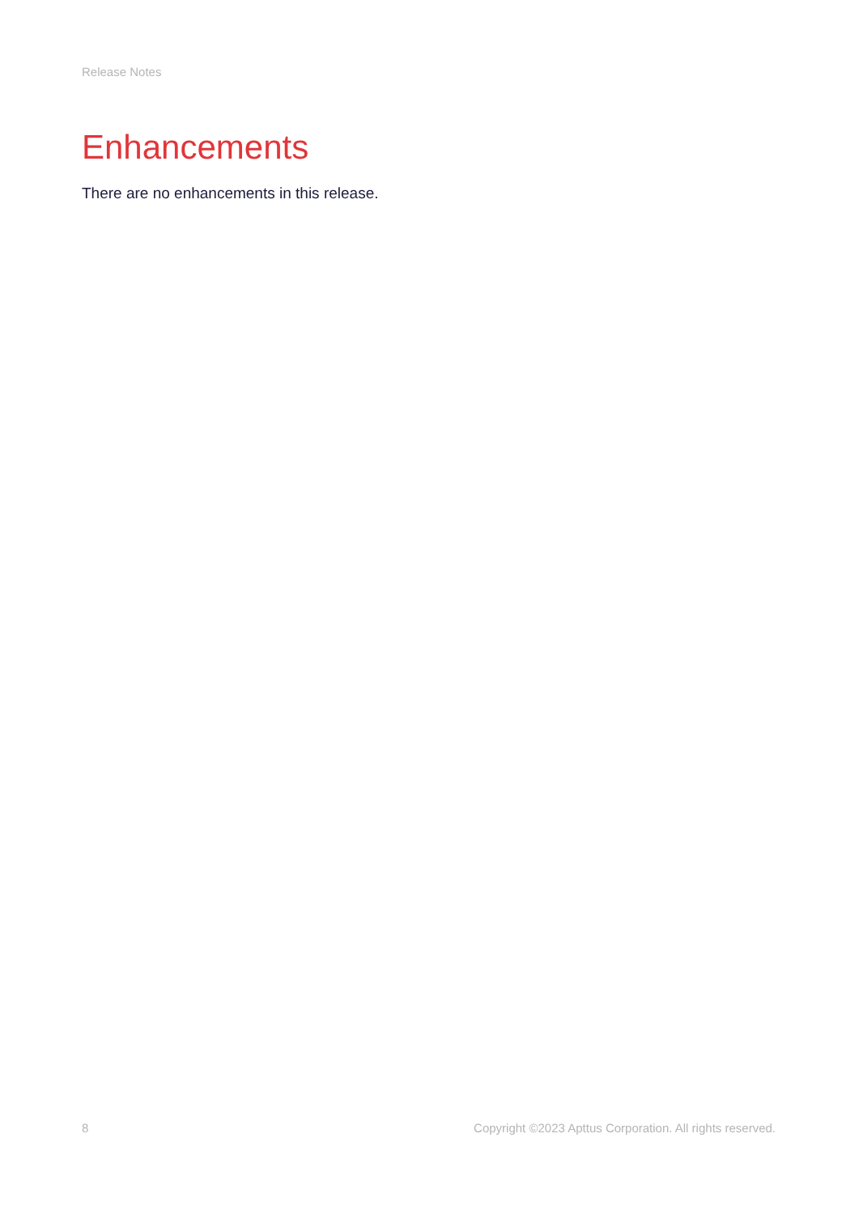Release Notes
Enhancements
There are no enhancements in this release.
8 Copyright ©2023 Apttus Corporation. All rights reserved.